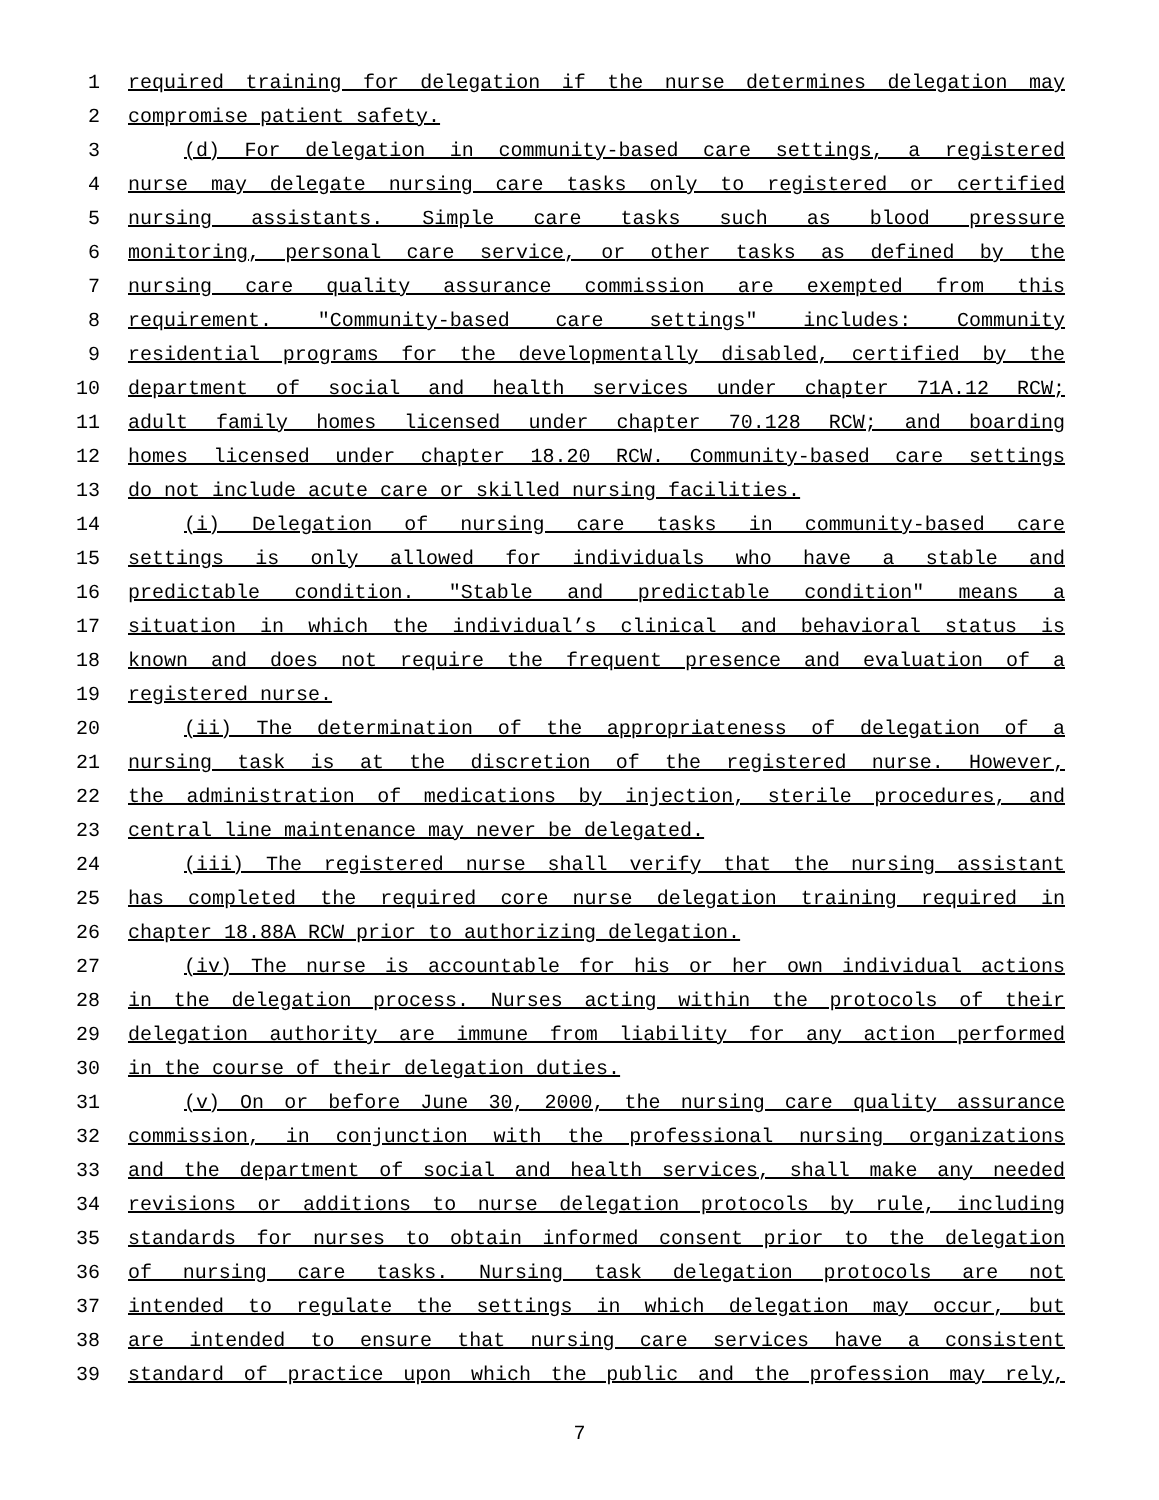1 required training for delegation if the nurse determines delegation may
2 compromise patient safety.
3 (d) For delegation in community-based care settings, a registered
4 nurse may delegate nursing care tasks only to registered or certified
5 nursing assistants. Simple care tasks such as blood pressure
6 monitoring, personal care service, or other tasks as defined by the
7 nursing care quality assurance commission are exempted from this
8 requirement. "Community-based care settings" includes: Community
9 residential programs for the developmentally disabled, certified by the
10 department of social and health services under chapter 71A.12 RCW;
11 adult family homes licensed under chapter 70.128 RCW; and boarding
12 homes licensed under chapter 18.20 RCW. Community-based care settings
13 do not include acute care or skilled nursing facilities.
14 (i) Delegation of nursing care tasks in community-based care
15 settings is only allowed for individuals who have a stable and
16 predictable condition. "Stable and predictable condition" means a
17 situation in which the individual’s clinical and behavioral status is
18 known and does not require the frequent presence and evaluation of a
19 registered nurse.
20 (ii) The determination of the appropriateness of delegation of a
21 nursing task is at the discretion of the registered nurse. However,
22 the administration of medications by injection, sterile procedures, and
23 central line maintenance may never be delegated.
24 (iii) The registered nurse shall verify that the nursing assistant
25 has completed the required core nurse delegation training required in
26 chapter 18.88A RCW prior to authorizing delegation.
27 (iv) The nurse is accountable for his or her own individual actions
28 in the delegation process. Nurses acting within the protocols of their
29 delegation authority are immune from liability for any action performed
30 in the course of their delegation duties.
31 (v) On or before June 30, 2000, the nursing care quality assurance
32 commission, in conjunction with the professional nursing organizations
33 and the department of social and health services, shall make any needed
34 revisions or additions to nurse delegation protocols by rule, including
35 standards for nurses to obtain informed consent prior to the delegation
36 of nursing care tasks. Nursing task delegation protocols are not
37 intended to regulate the settings in which delegation may occur, but
38 are intended to ensure that nursing care services have a consistent
39 standard of practice upon which the public and the profession may rely,
7